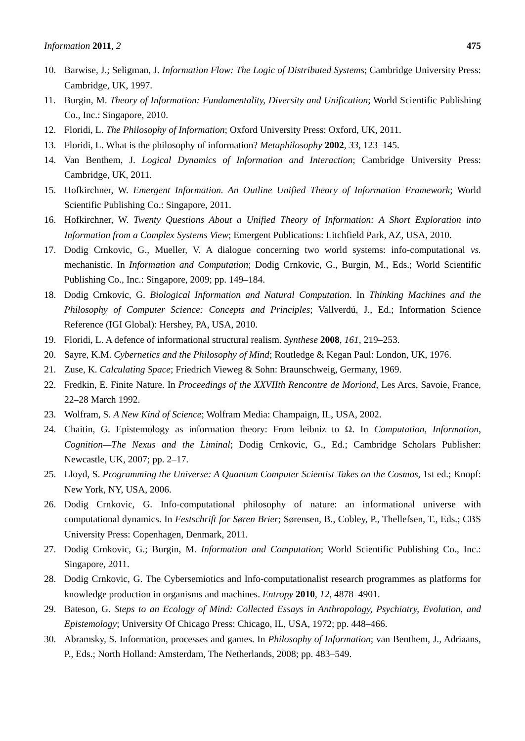Information 2011, 2 475
10. Barwise, J.; Seligman, J. Information Flow: The Logic of Distributed Systems; Cambridge University Press: Cambridge, UK, 1997.
11. Burgin, M. Theory of Information: Fundamentality, Diversity and Unification; World Scientific Publishing Co., Inc.: Singapore, 2010.
12. Floridi, L. The Philosophy of Information; Oxford University Press: Oxford, UK, 2011.
13. Floridi, L. What is the philosophy of information? Metaphilosophy 2002, 33, 123–145.
14. Van Benthem, J. Logical Dynamics of Information and Interaction; Cambridge University Press: Cambridge, UK, 2011.
15. Hofkirchner, W. Emergent Information. An Outline Unified Theory of Information Framework; World Scientific Publishing Co.: Singapore, 2011.
16. Hofkirchner, W. Twenty Questions About a Unified Theory of Information: A Short Exploration into Information from a Complex Systems View; Emergent Publications: Litchfield Park, AZ, USA, 2010.
17. Dodig Crnkovic, G., Mueller, V. A dialogue concerning two world systems: info-computational vs. mechanistic. In Information and Computation; Dodig Crnkovic, G., Burgin, M., Eds.; World Scientific Publishing Co., Inc.: Singapore, 2009; pp. 149–184.
18. Dodig Crnkovic, G. Biological Information and Natural Computation. In Thinking Machines and the Philosophy of Computer Science: Concepts and Principles; Vallverdú, J., Ed.; Information Science Reference (IGI Global): Hershey, PA, USA, 2010.
19. Floridi, L. A defence of informational structural realism. Synthese 2008, 161, 219–253.
20. Sayre, K.M. Cybernetics and the Philosophy of Mind; Routledge & Kegan Paul: London, UK, 1976.
21. Zuse, K. Calculating Space; Friedrich Vieweg & Sohn: Braunschweig, Germany, 1969.
22. Fredkin, E. Finite Nature. In Proceedings of the XXVIIth Rencontre de Moriond, Les Arcs, Savoie, France, 22–28 March 1992.
23. Wolfram, S. A New Kind of Science; Wolfram Media: Champaign, IL, USA, 2002.
24. Chaitin, G. Epistemology as information theory: From leibniz to Ω. In Computation, Information, Cognition—The Nexus and the Liminal; Dodig Crnkovic, G., Ed.; Cambridge Scholars Publisher: Newcastle, UK, 2007; pp. 2–17.
25. Lloyd, S. Programming the Universe: A Quantum Computer Scientist Takes on the Cosmos, 1st ed.; Knopf: New York, NY, USA, 2006.
26. Dodig Crnkovic, G. Info-computational philosophy of nature: an informational universe with computational dynamics. In Festschrift for Søren Brier; Sørensen, B., Cobley, P., Thellefsen, T., Eds.; CBS University Press: Copenhagen, Denmark, 2011.
27. Dodig Crnkovic, G.; Burgin, M. Information and Computation; World Scientific Publishing Co., Inc.: Singapore, 2011.
28. Dodig Crnkovic, G. The Cybersemiotics and Info-computationalist research programmes as platforms for knowledge production in organisms and machines. Entropy 2010, 12, 4878–4901.
29. Bateson, G. Steps to an Ecology of Mind: Collected Essays in Anthropology, Psychiatry, Evolution, and Epistemology; University Of Chicago Press: Chicago, IL, USA, 1972; pp. 448–466.
30. Abramsky, S. Information, processes and games. In Philosophy of Information; van Benthem, J., Adriaans, P., Eds.; North Holland: Amsterdam, The Netherlands, 2008; pp. 483–549.